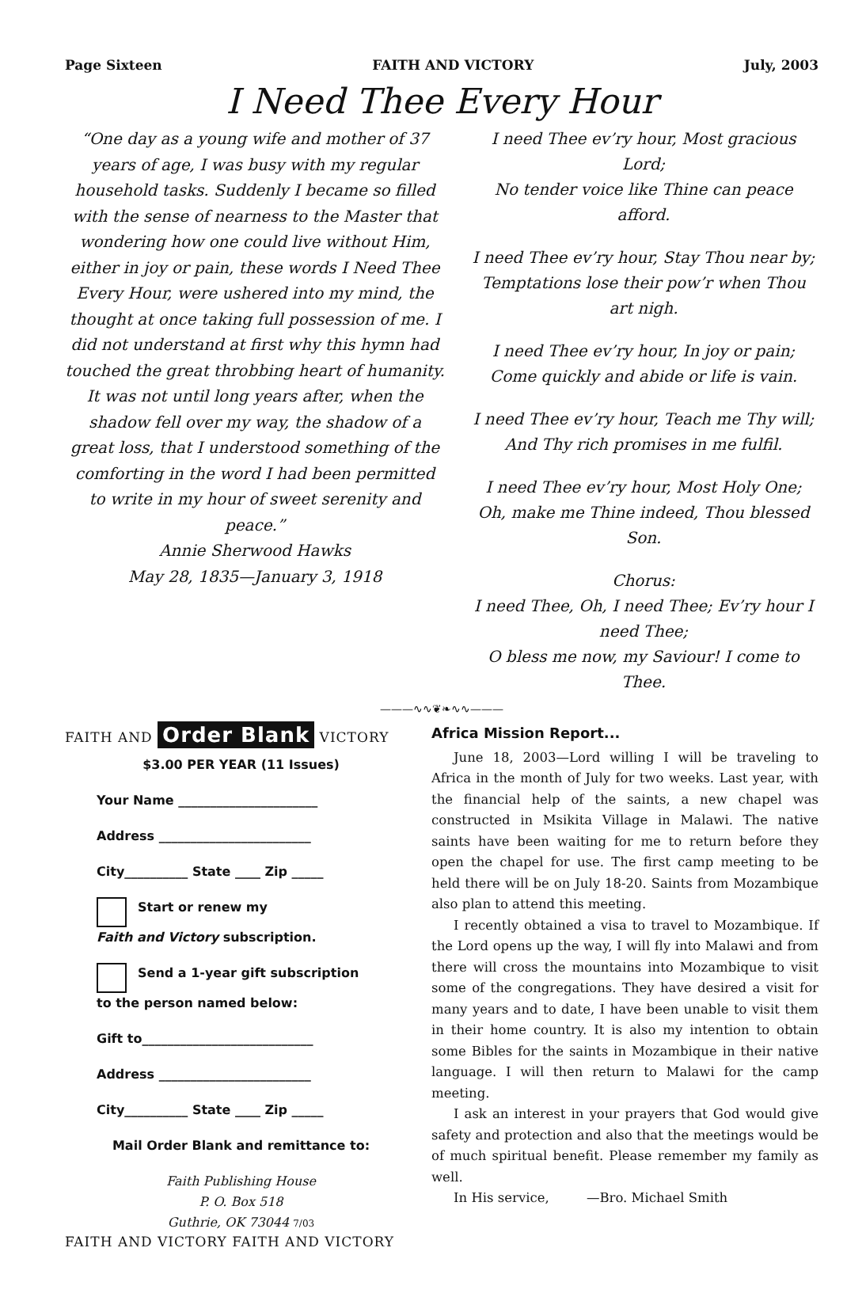Page Sixteen FAITH AND VICTORY July, 2003
I Need Thee Every Hour
“One day as a young wife and mother of 37 years of age, I was busy with my regular household tasks. Suddenly I became so filled with the sense of nearness to the Master that wondering how one could live without Him, either in joy or pain, these words I Need Thee Every Hour, were ushered into my mind, the thought at once taking full possession of me. I did not understand at first why this hymn had touched the great throbbing heart of humanity. It was not until long years after, when the shadow fell over my way, the shadow of a great loss, that I understood something of the comforting in the word I had been permitted to write in my hour of sweet serenity and peace.”
Annie Sherwood Hawks
May 28, 1835—January 3, 1918
I need Thee ev’ry hour, Most gracious Lord;
No tender voice like Thine can peace afford.
I need Thee ev’ry hour, Stay Thou near by;
Temptations lose their pow’r when Thou art nigh.
I need Thee ev’ry hour, In joy or pain;
Come quickly and abide or life is vain.
I need Thee ev’ry hour, Teach me Thy will;
And Thy rich promises in me fulfil.
I need Thee ev’ry hour, Most Holy One;
Oh, make me Thine indeed, Thou blessed Son.
Chorus:
I need Thee, Oh, I need Thee; Ev’ry hour I need Thee;
O bless me now, my Saviour! I come to Thee.
———∿∿❦❧∿∿———
FAITH AND Order Blank VICTORY
$3.00 PER YEAR (11 Issues)
Your Name ______________________
Address ________________________
City__________ State ____ Zip _____
Start or renew my
Faith and Victory subscription.
Send a 1-year gift subscription
to the person named below:
Gift to___________________________
Address ________________________
City__________ State ____ Zip _____
Mail Order Blank and remittance to:
Faith Publishing House
P. O. Box 518
Guthrie, OK 73044 7/03
FAITH AND VICTORY FAITH AND VICTORY
Africa Mission Report...
June 18, 2003—Lord willing I will be traveling to Africa in the month of July for two weeks. Last year, with the financial help of the saints, a new chapel was constructed in Msikita Village in Malawi. The native saints have been waiting for me to return before they open the chapel for use. The first camp meeting to be held there will be on July 18-20. Saints from Mozambique also plan to attend this meeting.
I recently obtained a visa to travel to Mozambique. If the Lord opens up the way, I will fly into Malawi and from there will cross the mountains into Mozambique to visit some of the congregations. They have desired a visit for many years and to date, I have been unable to visit them in their home country. It is also my intention to obtain some Bibles for the saints in Mozambique in their native language. I will then return to Malawi for the camp meeting.
I ask an interest in your prayers that God would give safety and protection and also that the meetings would be of much spiritual benefit. Please remember my family as well.
In His service, —Bro. Michael Smith